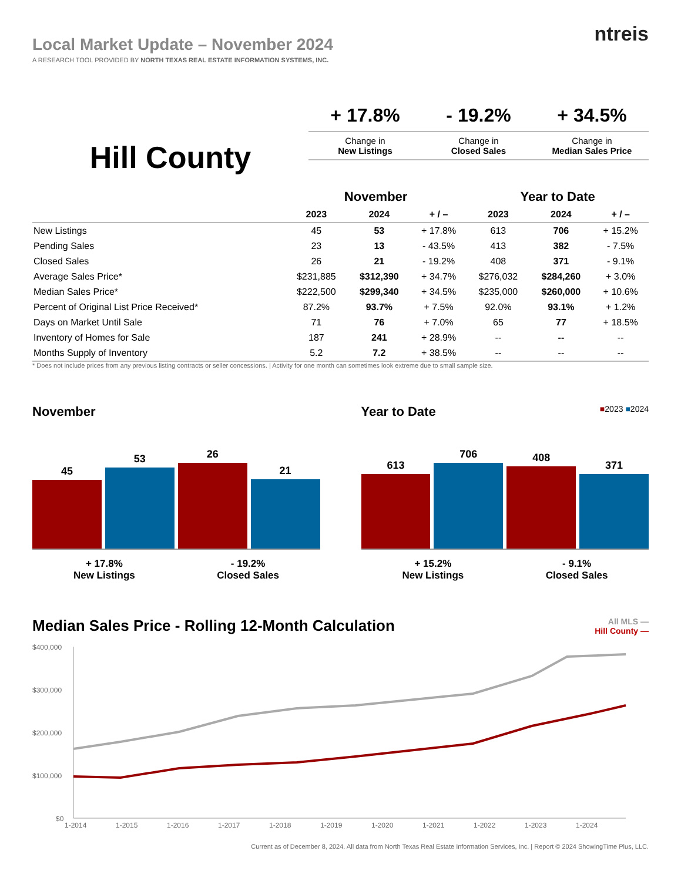Local Market Update – November 2024
A RESEARCH TOOL PROVIDED BY NORTH TEXAS REAL ESTATE INFORMATION SYSTEMS, INC.
ntreis
Hill County
+ 17.8%
Change in
New Listings
- 19.2%
Change in
Closed Sales
+ 34.5%
Change in
Median Sales Price
| | November | | | Year to Date | | |
| --- | --- | --- | --- | --- | --- | --- |
| | 2023 | 2024 | + / – | 2023 | 2024 | + / – |
| New Listings | 45 | 53 | + 17.8% | 613 | 706 | + 15.2% |
| Pending Sales | 23 | 13 | - 43.5% | 413 | 382 | - 7.5% |
| Closed Sales | 26 | 21 | - 19.2% | 408 | 371 | - 9.1% |
| Average Sales Price* | $231,885 | $312,390 | + 34.7% | $276,032 | $284,260 | + 3.0% |
| Median Sales Price* | $222,500 | $299,340 | + 34.5% | $235,000 | $260,000 | + 10.6% |
| Percent of Original List Price Received* | 87.2% | 93.7% | + 7.5% | 92.0% | 93.1% | + 1.2% |
| Days on Market Until Sale | 71 | 76 | + 7.0% | 65 | 77 | + 18.5% |
| Inventory of Homes for Sale | 187 | 241 | + 28.9% | -- | -- | -- |
| Months Supply of Inventory | 5.2 | 7.2 | + 38.5% | -- | -- | -- |
* Does not include prices from any previous listing contracts or seller concessions. | Activity for one month can sometimes look extreme due to small sample size.
November
45
53
26
21
+ 17.8%
New Listings
- 19.2%
Closed Sales
Year to Date ■2023 ■2024
613
706
408
371
+ 15.2%
New Listings
- 9.1%
Closed Sales
Median Sales Price - Rolling 12-Month Calculation All MLS —
Hill County —
$400,000
$300,000
$200,000
$100,000
$0
1-2014
1-2015
1-2016
1-2017
1-2018
1-2019
1-2020
1-2021
1-2022
1-2023
1-2024
Current as of December 8, 2024. All data from North Texas Real Estate Information Services, Inc. | Report © 2024 ShowingTime Plus, LLC.